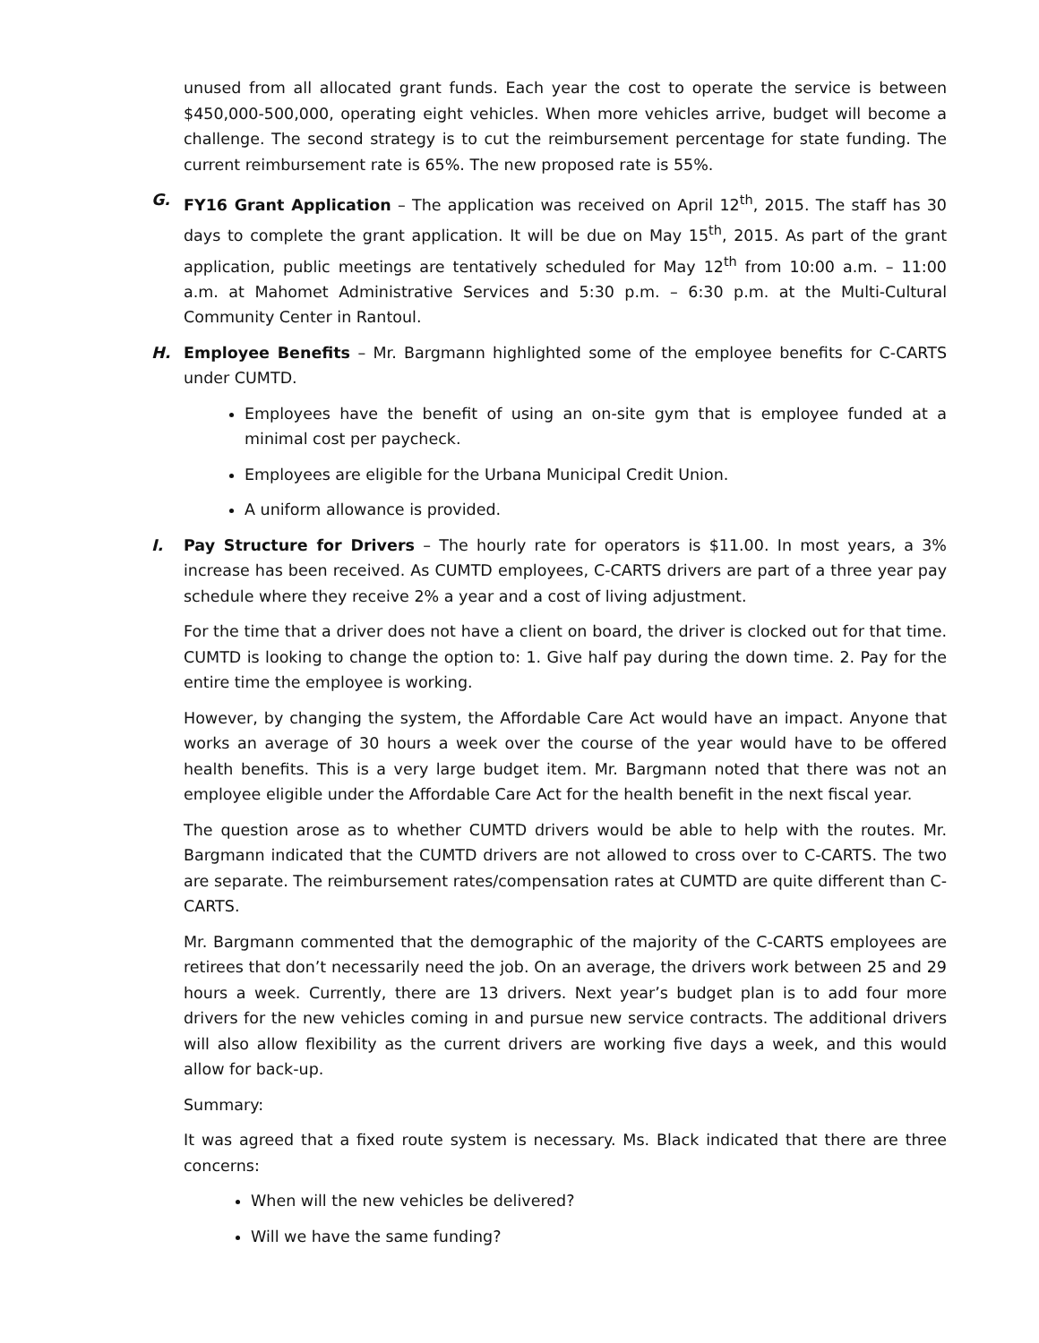unused from all allocated grant funds. Each year the cost to operate the service is between $450,000-500,000, operating eight vehicles. When more vehicles arrive, budget will become a challenge. The second strategy is to cut the reimbursement percentage for state funding. The current reimbursement rate is 65%. The new proposed rate is 55%.
G. FY16 Grant Application – The application was received on April 12<sup>th</sup>, 2015. The staff has 30 days to complete the grant application. It will be due on May 15<sup>th</sup>, 2015. As part of the grant application, public meetings are tentatively scheduled for May 12<sup>th</sup> from 10:00 a.m. – 11:00 a.m. at Mahomet Administrative Services and 5:30 p.m. – 6:30 p.m. at the Multi-Cultural Community Center in Rantoul.
H. Employee Benefits – Mr. Bargmann highlighted some of the employee benefits for C-CARTS under CUMTD.
Employees have the benefit of using an on-site gym that is employee funded at a minimal cost per paycheck.
Employees are eligible for the Urbana Municipal Credit Union.
A uniform allowance is provided.
I. Pay Structure for Drivers – The hourly rate for operators is $11.00. In most years, a 3% increase has been received. As CUMTD employees, C-CARTS drivers are part of a three year pay schedule where they receive 2% a year and a cost of living adjustment.
For the time that a driver does not have a client on board, the driver is clocked out for that time. CUMTD is looking to change the option to: 1. Give half pay during the down time. 2. Pay for the entire time the employee is working.
However, by changing the system, the Affordable Care Act would have an impact. Anyone that works an average of 30 hours a week over the course of the year would have to be offered health benefits. This is a very large budget item. Mr. Bargmann noted that there was not an employee eligible under the Affordable Care Act for the health benefit in the next fiscal year.
The question arose as to whether CUMTD drivers would be able to help with the routes. Mr. Bargmann indicated that the CUMTD drivers are not allowed to cross over to C-CARTS. The two are separate. The reimbursement rates/compensation rates at CUMTD are quite different than C-CARTS.
Mr. Bargmann commented that the demographic of the majority of the C-CARTS employees are retirees that don’t necessarily need the job. On an average, the drivers work between 25 and 29 hours a week. Currently, there are 13 drivers. Next year’s budget plan is to add four more drivers for the new vehicles coming in and pursue new service contracts. The additional drivers will also allow flexibility as the current drivers are working five days a week, and this would allow for back-up.
Summary:
It was agreed that a fixed route system is necessary. Ms. Black indicated that there are three concerns:
When will the new vehicles be delivered?
Will we have the same funding?